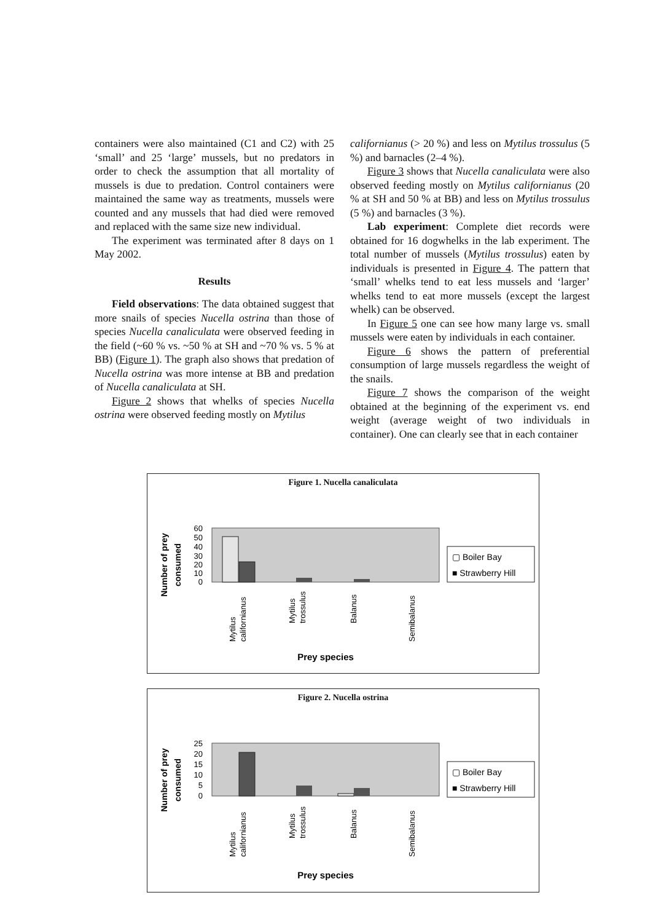containers were also maintained (C1 and C2) with 25 ‘small’ and 25 ‘large’ mussels, but no predators in order to check the assumption that all mortality of mussels is due to predation. Control containers were maintained the same way as treatments, mussels were counted and any mussels that had died were removed and replaced with the same size new individual.
The experiment was terminated after 8 days on 1 May 2002.
Results
Field observations: The data obtained suggest that more snails of species Nucella ostrina than those of species Nucella canaliculata were observed feeding in the field (~60 % vs. ~50 % at SH and ~70 % vs. 5 % at BB) (Figure 1). The graph also shows that predation of Nucella ostrina was more intense at BB and predation of Nucella canaliculata at SH.
Figure 2 shows that whelks of species Nucella ostrina were observed feeding mostly on Mytilus
californianus (> 20 %) and less on Mytilus trossulus (5 %) and barnacles (2–4 %).
Figure 3 shows that Nucella canaliculata were also observed feeding mostly on Mytilus californianus (20 % at SH and 50 % at BB) and less on Mytilus trossulus (5 %) and barnacles (3 %).
Lab experiment: Complete diet records were obtained for 16 dogwhelks in the lab experiment. The total number of mussels (Mytilus trossulus) eaten by individuals is presented in Figure 4. The pattern that ‘small’ whelks tend to eat less mussels and ‘larger’ whelks tend to eat more mussels (except the largest whelk) can be observed.
In Figure 5 one can see how many large vs. small mussels were eaten by individuals in each container.
Figure 6 shows the pattern of preferential consumption of large mussels regardless the weight of the snails.
Figure 7 shows the comparison of the weight obtained at the beginning of the experiment vs. end weight (average weight of two individuals in container). One can clearly see that in each container
Figure 1. Nucella canaliculata
Number of prey
consumed
60
50
40
30
20
10
0
Mytilus
californianus
Mytilus
trossulus
Balanus
Semibalanus
Prey species
▢ Boiler Bay
■ Strawberry Hill
Figure 2. Nucella ostrina
Number of prey
consumed
25
20
15
10
5
0
Mytilus
californianus
Mytilus
trossulus
Balanus
Semibalanus
Prey species
▢ Boiler Bay
■ Strawberry Hill